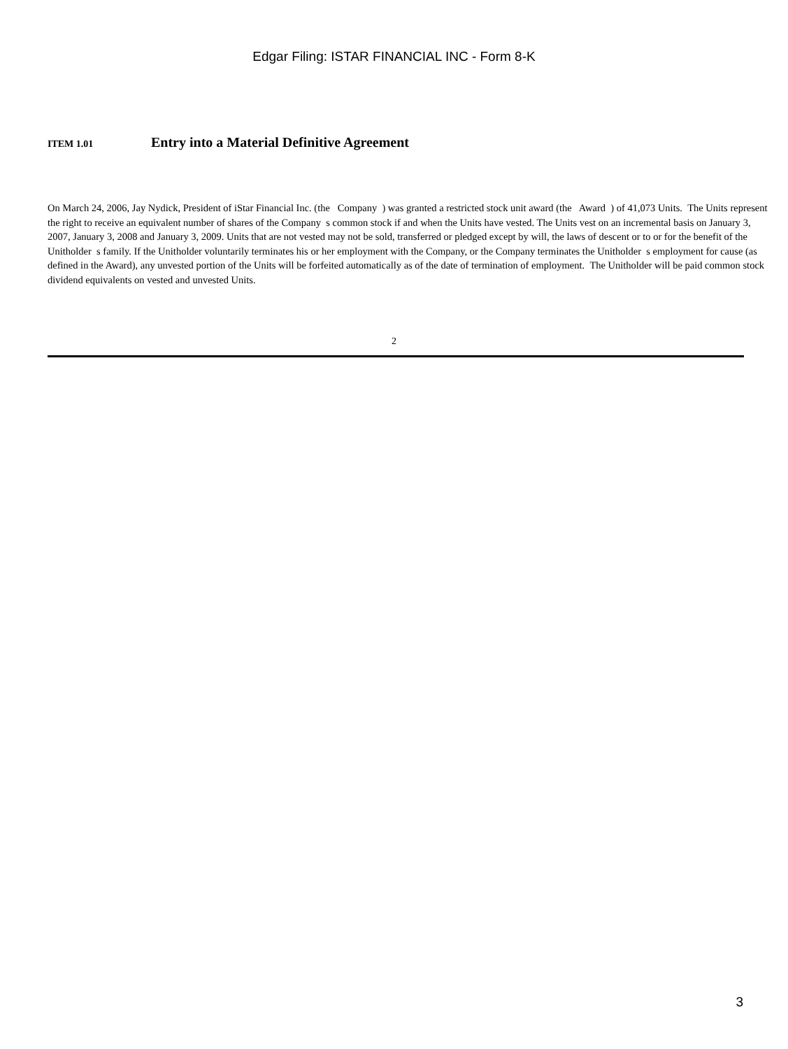Edgar Filing: ISTAR FINANCIAL INC - Form 8-K
ITEM 1.01 Entry into a Material Definitive Agreement
On March 24, 2006, Jay Nydick, President of iStar Financial Inc. (the Company ) was granted a restricted stock unit award (the Award ) of 41,073 Units. The Units represent the right to receive an equivalent number of shares of the Company s common stock if and when the Units have vested. The Units vest on an incremental basis on January 3, 2007, January 3, 2008 and January 3, 2009. Units that are not vested may not be sold, transferred or pledged except by will, the laws of descent or to or for the benefit of the Unitholder s family. If the Unitholder voluntarily terminates his or her employment with the Company, or the Company terminates the Unitholder s employment for cause (as defined in the Award), any unvested portion of the Units will be forfeited automatically as of the date of termination of employment. The Unitholder will be paid common stock dividend equivalents on vested and unvested Units.
2
3